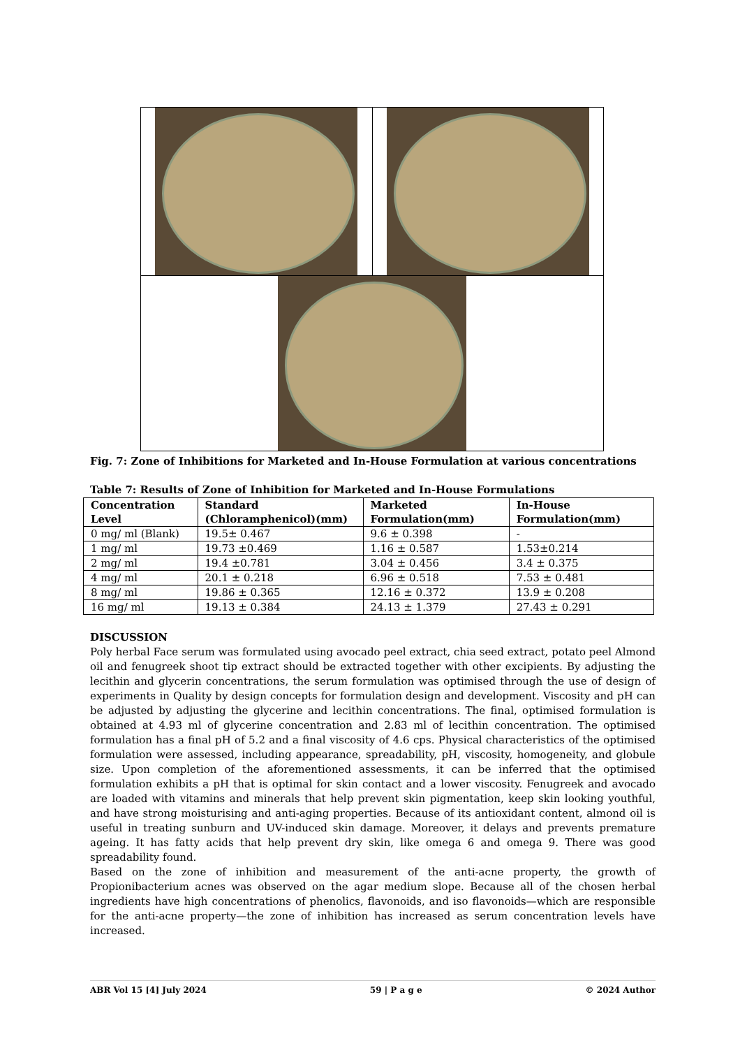Fig. 7: Zone of Inhibitions for Marketed and In-House Formulation at various concentrations
Table 7: Results of Zone of Inhibition for Marketed and In-House Formulations
| Concentration Level | Standard (Chloramphenicol)(mm) | Marketed Formulation(mm) | In-House Formulation(mm) |
| --- | --- | --- | --- |
| 0 mg/ ml (Blank) | 19.5± 0.467 | 9.6 ± 0.398 | - |
| 1 mg/ ml | 19.73 ±0.469 | 1.16 ± 0.587 | 1.53±0.214 |
| 2 mg/ ml | 19.4 ±0.781 | 3.04 ± 0.456 | 3.4 ± 0.375 |
| 4 mg/ ml | 20.1 ± 0.218 | 6.96 ± 0.518 | 7.53 ± 0.481 |
| 8 mg/ ml | 19.86 ± 0.365 | 12.16 ± 0.372 | 13.9 ± 0.208 |
| 16 mg/ ml | 19.13 ± 0.384 | 24.13 ± 1.379 | 27.43 ± 0.291 |
DISCUSSION
Poly herbal Face serum was formulated using avocado peel extract, chia seed extract, potato peel Almond oil and fenugreek shoot tip extract should be extracted together with other excipients. By adjusting the lecithin and glycerin concentrations, the serum formulation was optimised through the use of design of experiments in Quality by design concepts for formulation design and development. Viscosity and pH can be adjusted by adjusting the glycerine and lecithin concentrations. The final, optimised formulation is obtained at 4.93 ml of glycerine concentration and 2.83 ml of lecithin concentration. The optimised formulation has a final pH of 5.2 and a final viscosity of 4.6 cps. Physical characteristics of the optimised formulation were assessed, including appearance, spreadability, pH, viscosity, homogeneity, and globule size. Upon completion of the aforementioned assessments, it can be inferred that the optimised formulation exhibits a pH that is optimal for skin contact and a lower viscosity. Fenugreek and avocado are loaded with vitamins and minerals that help prevent skin pigmentation, keep skin looking youthful, and have strong moisturising and anti-aging properties. Because of its antioxidant content, almond oil is useful in treating sunburn and UV-induced skin damage. Moreover, it delays and prevents premature ageing. It has fatty acids that help prevent dry skin, like omega 6 and omega 9. There was good spreadability found.
Based on the zone of inhibition and measurement of the anti-acne property, the growth of Propionibacterium acnes was observed on the agar medium slope. Because all of the chosen herbal ingredients have high concentrations of phenolics, flavonoids, and iso flavonoids—which are responsible for the anti-acne property—the zone of inhibition has increased as serum concentration levels have increased.
ABR Vol 15 [4] July 2024 59 | P a g e © 2024 Author